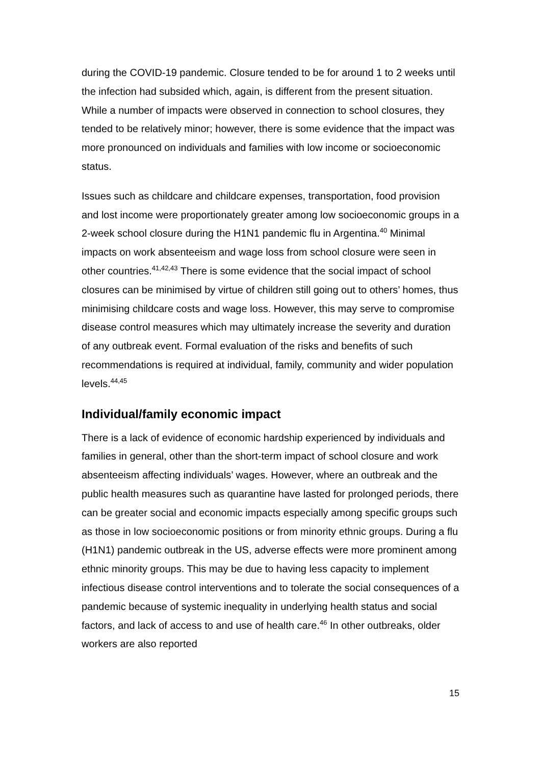during the COVID-19 pandemic. Closure tended to be for around 1 to 2 weeks until the infection had subsided which, again, is different from the present situation. While a number of impacts were observed in connection to school closures, they tended to be relatively minor; however, there is some evidence that the impact was more pronounced on individuals and families with low income or socioeconomic status.
Issues such as childcare and childcare expenses, transportation, food provision and lost income were proportionately greater among low socioeconomic groups in a 2-week school closure during the H1N1 pandemic flu in Argentina.<sup>40</sup> Minimal impacts on work absenteeism and wage loss from school closure were seen in other countries.<sup>41,42,43</sup> There is some evidence that the social impact of school closures can be minimised by virtue of children still going out to others’ homes, thus minimising childcare costs and wage loss. However, this may serve to compromise disease control measures which may ultimately increase the severity and duration of any outbreak event. Formal evaluation of the risks and benefits of such recommendations is required at individual, family, community and wider population levels.<sup>44,45</sup>
Individual/family economic impact
There is a lack of evidence of economic hardship experienced by individuals and families in general, other than the short-term impact of school closure and work absenteeism affecting individuals’ wages. However, where an outbreak and the public health measures such as quarantine have lasted for prolonged periods, there can be greater social and economic impacts especially among specific groups such as those in low socioeconomic positions or from minority ethnic groups. During a flu (H1N1) pandemic outbreak in the US, adverse effects were more prominent among ethnic minority groups. This may be due to having less capacity to implement infectious disease control interventions and to tolerate the social consequences of a pandemic because of systemic inequality in underlying health status and social factors, and lack of access to and use of health care.<sup>46</sup> In other outbreaks, older workers are also reported
15